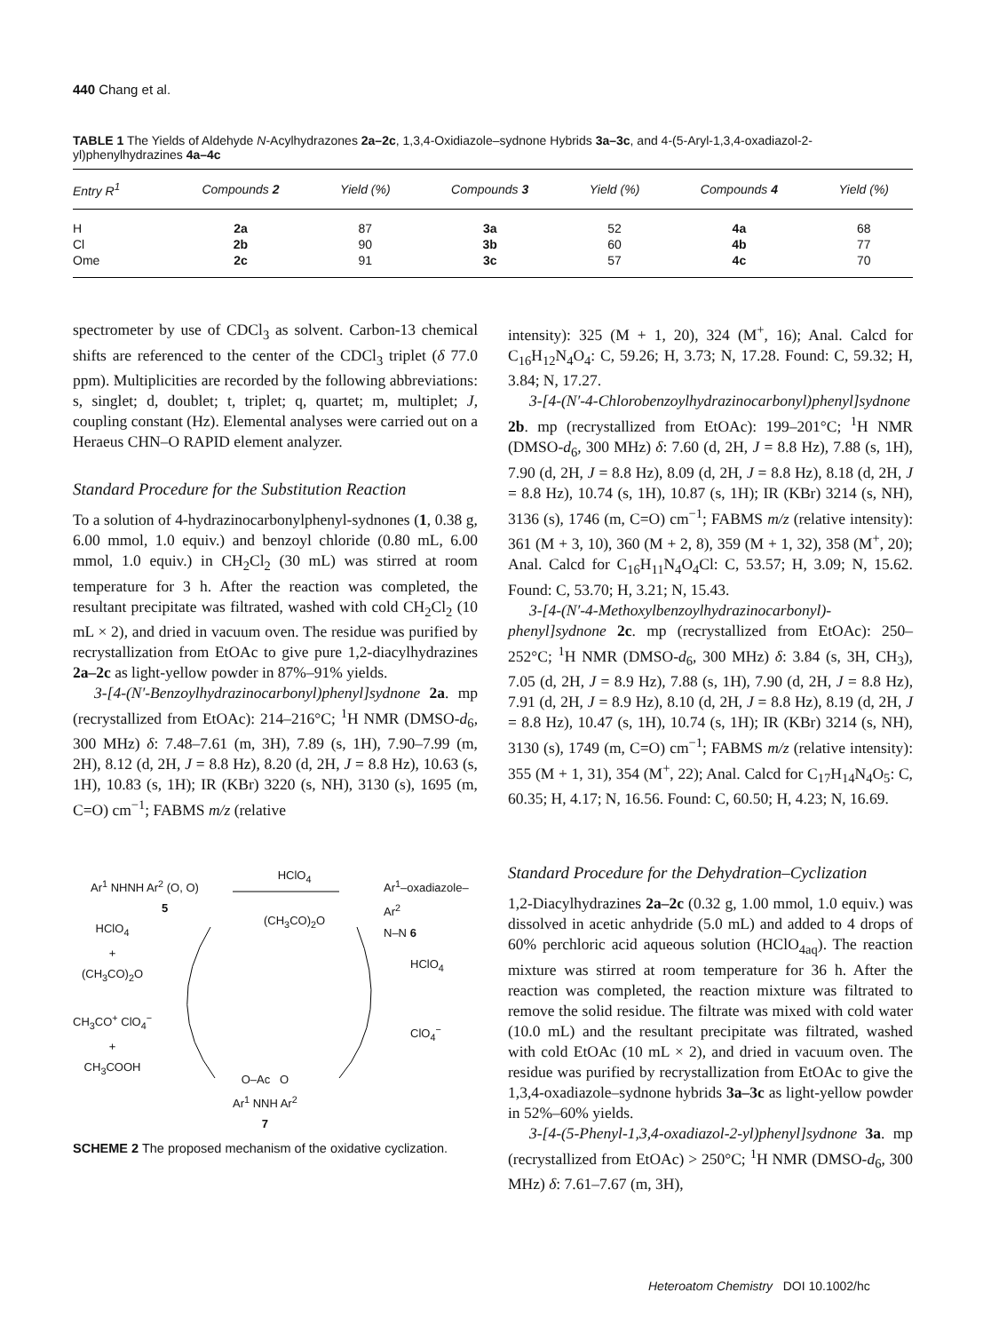440 Chang et al.
TABLE 1 The Yields of Aldehyde N-Acylhydrazones 2a–2c, 1,3,4-Oxidiazole–sydnone Hybrids 3a–3c, and 4-(5-Aryl-1,3,4-oxadiazol-2-yl)phenylhydrazines 4a–4c
| Entry R<sup>1</sup> | Compounds 2 | Yield (%) | Compounds 3 | Yield (%) | Compounds 4 | Yield (%) |
| --- | --- | --- | --- | --- | --- | --- |
| H | 2a | 87 | 3a | 52 | 4a | 68 |
| Cl | 2b | 90 | 3b | 60 | 4b | 77 |
| Ome | 2c | 91 | 3c | 57 | 4c | 70 |
spectrometer by use of CDCl<sub>3</sub> as solvent. Carbon-13 chemical shifts are referenced to the center of the CDCl<sub>3</sub> triplet (δ 77.0 ppm). Multiplicities are recorded by the following abbreviations: s, singlet; d, doublet; t, triplet; q, quartet; m, multiplet; J, coupling constant (Hz). Elemental analyses were carried out on a Heraeus CHN–O RAPID element analyzer.
Standard Procedure for the Substitution Reaction
To a solution of 4-hydrazinocarbonylphenyl-sydnones (1, 0.38 g, 6.00 mmol, 1.0 equiv.) and benzoyl chloride (0.80 mL, 6.00 mmol, 1.0 equiv.) in CH<sub>2</sub>Cl<sub>2</sub> (30 mL) was stirred at room temperature for 3 h. After the reaction was completed, the resultant precipitate was filtrated, washed with cold CH<sub>2</sub>Cl<sub>2</sub> (10 mL × 2), and dried in vacuum oven. The residue was purified by recrystallization from EtOAc to give pure 1,2-diacylhydrazines 2a–2c as light-yellow powder in 87%–91% yields.
3-[4-(N′-Benzoylhydrazinocarbonyl)phenyl]sydnone 2a. mp (recrystallized from EtOAc): 214–216°C; <sup>1</sup>H NMR (DMSO-d<sub>6</sub>, 300 MHz) δ: 7.48–7.61 (m, 3H), 7.89 (s, 1H), 7.90–7.99 (m, 2H), 8.12 (d, 2H, J = 8.8 Hz), 8.20 (d, 2H, J = 8.8 Hz), 10.63 (s, 1H), 10.83 (s, 1H); IR (KBr) 3220 (s, NH), 3130 (s), 1695 (m, C=O) cm<sup>−1</sup>; FABMS m/z (relative
Ar<sup>1</sup> NHNH Ar<sup>2</sup> (O, O)
5
HClO<sub>4</sub>
(CH<sub>3</sub>CO)<sub>2</sub>O
Ar<sup>1</sup>–oxadiazole–Ar<sup>2</sup>
N–N 6
HClO<sub>4</sub>
+
(CH<sub>3</sub>CO)<sub>2</sub>O
CH<sub>3</sub>CO<sup>+</sup> ClO<sub>4</sub><sup>−</sup>
+
CH<sub>3</sub>COOH
HClO<sub>4</sub>
ClO<sub>4</sub><sup>−</sup>
O–Ac O
Ar<sup>1</sup> NNH Ar<sup>2</sup>
7
SCHEME 2 The proposed mechanism of the oxidative cyclization.
intensity): 325 (M + 1, 20), 324 (M<sup>+</sup>, 16); Anal. Calcd for C<sub>16</sub>H<sub>12</sub>N<sub>4</sub>O<sub>4</sub>: C, 59.26; H, 3.73; N, 17.28. Found: C, 59.32; H, 3.84; N, 17.27.
3-[4-(N′-4-Chlorobenzoylhydrazinocarbonyl)phenyl]sydnone 2b. mp (recrystallized from EtOAc): 199–201°C; <sup>1</sup>H NMR (DMSO-d<sub>6</sub>, 300 MHz) δ: 7.60 (d, 2H, J = 8.8 Hz), 7.88 (s, 1H), 7.90 (d, 2H, J = 8.8 Hz), 8.09 (d, 2H, J = 8.8 Hz), 8.18 (d, 2H, J = 8.8 Hz), 10.74 (s, 1H), 10.87 (s, 1H); IR (KBr) 3214 (s, NH), 3136 (s), 1746 (m, C=O) cm<sup>−1</sup>; FABMS m/z (relative intensity): 361 (M + 3, 10), 360 (M + 2, 8), 359 (M + 1, 32), 358 (M<sup>+</sup>, 20); Anal. Calcd for C<sub>16</sub>H<sub>11</sub>N<sub>4</sub>O<sub>4</sub>Cl: C, 53.57; H, 3.09; N, 15.62. Found: C, 53.70; H, 3.21; N, 15.43.
3-[4-(N′-4-Methoxylbenzoylhydrazinocarbonyl)-phenyl]sydnone 2c. mp (recrystallized from EtOAc): 250–252°C; <sup>1</sup>H NMR (DMSO-d<sub>6</sub>, 300 MHz) δ: 3.84 (s, 3H, CH<sub>3</sub>), 7.05 (d, 2H, J = 8.9 Hz), 7.88 (s, 1H), 7.90 (d, 2H, J = 8.8 Hz), 7.91 (d, 2H, J = 8.9 Hz), 8.10 (d, 2H, J = 8.8 Hz), 8.19 (d, 2H, J = 8.8 Hz), 10.47 (s, 1H), 10.74 (s, 1H); IR (KBr) 3214 (s, NH), 3130 (s), 1749 (m, C=O) cm<sup>−1</sup>; FABMS m/z (relative intensity): 355 (M + 1, 31), 354 (M<sup>+</sup>, 22); Anal. Calcd for C<sub>17</sub>H<sub>14</sub>N<sub>4</sub>O<sub>5</sub>: C, 60.35; H, 4.17; N, 16.56. Found: C, 60.50; H, 4.23; N, 16.69.
Standard Procedure for the Dehydration–Cyclization
1,2-Diacylhydrazines 2a–2c (0.32 g, 1.00 mmol, 1.0 equiv.) was dissolved in acetic anhydride (5.0 mL) and added to 4 drops of 60% perchloric acid aqueous solution (HClO<sub>4aq</sub>). The reaction mixture was stirred at room temperature for 36 h. After the reaction was completed, the reaction mixture was filtrated to remove the solid residue. The filtrate was mixed with cold water (10.0 mL) and the resultant precipitate was filtrated, washed with cold EtOAc (10 mL × 2), and dried in vacuum oven. The residue was purified by recrystallization from EtOAc to give the 1,3,4-oxadiazole–sydnone hybrids 3a–3c as light-yellow powder in 52%–60% yields.
3-[4-(5-Phenyl-1,3,4-oxadiazol-2-yl)phenyl]sydnone 3a. mp (recrystallized from EtOAc) > 250°C; <sup>1</sup>H NMR (DMSO-d<sub>6</sub>, 300 MHz) δ: 7.61–7.67 (m, 3H),
Heteroatom Chemistry DOI 10.1002/hc